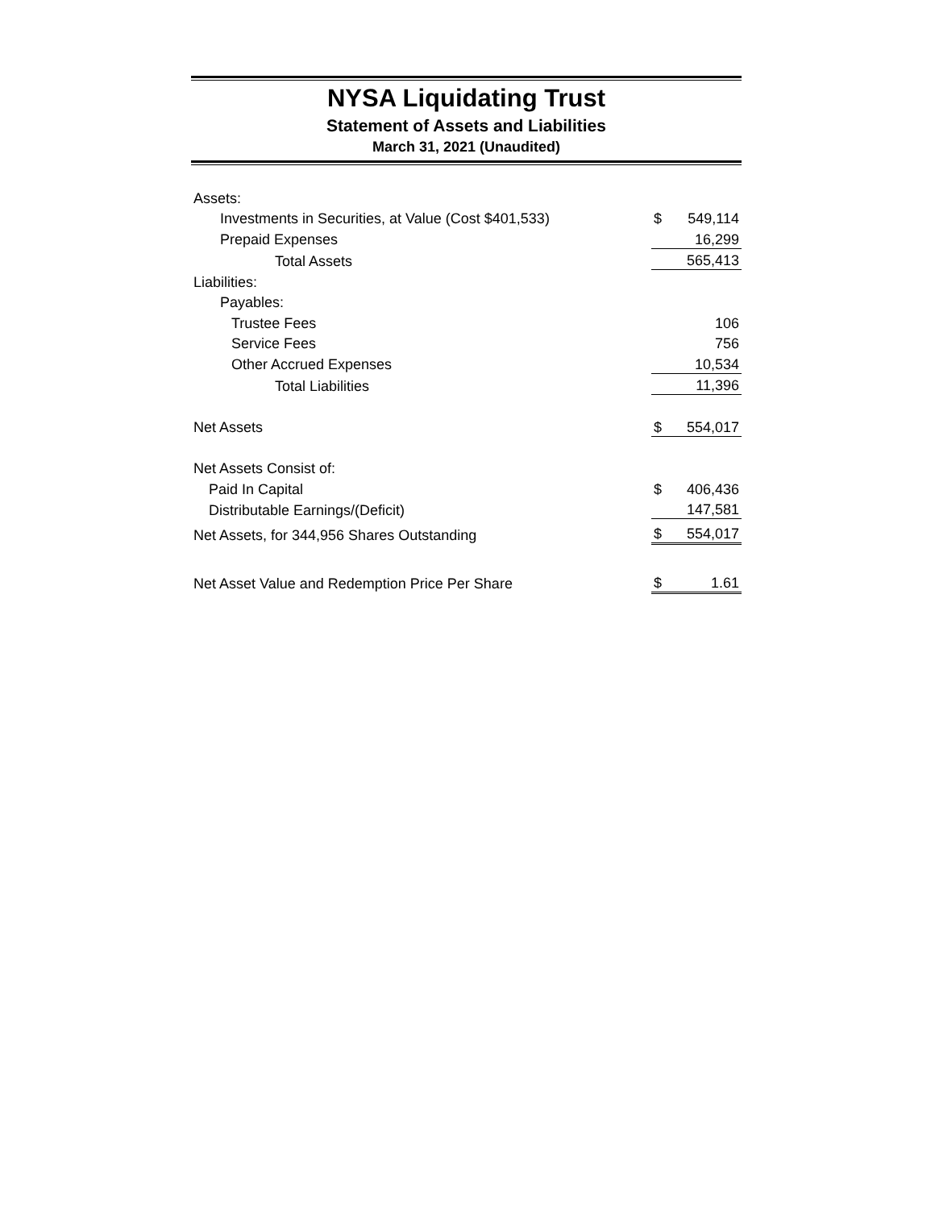NYSA Liquidating Trust
Statement of Assets and Liabilities
March 31, 2021 (Unaudited)
| Assets: | | |
| Investments in Securities, at Value (Cost $401,533) | $ | 549,114 |
| Prepaid Expenses | | 16,299 |
| Total Assets | | 565,413 |
| Liabilities: | | |
| Payables: | | |
| Trustee Fees | | 106 |
| Service Fees | | 756 |
| Other Accrued Expenses | | 10,534 |
| Total Liabilities | | 11,396 |
| Net Assets | $ | 554,017 |
| Net Assets Consist of: | | |
| Paid In Capital | $ | 406,436 |
| Distributable Earnings/(Deficit) | | 147,581 |
| Net Assets, for 344,956 Shares Outstanding | $ | 554,017 |
| Net Asset Value and Redemption Price Per Share | $ | 1.61 |